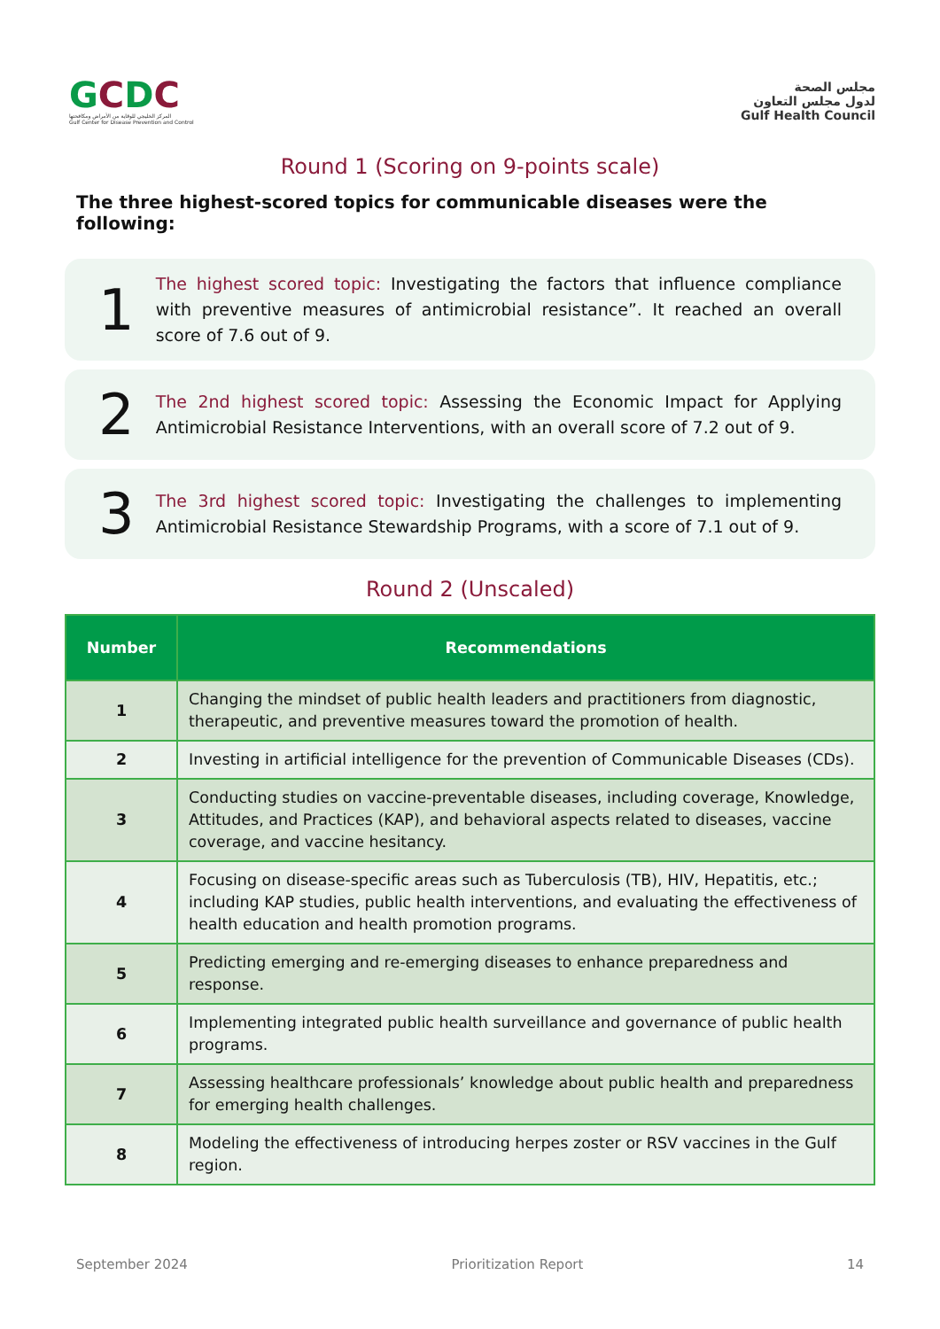GCDC
المركز الخليجي للوقاية من الأمراض ومكافحتها
Gulf Center for Disease Prevention and Control
مجلس الصحة
لدول مجلس التعاون
Gulf Health Council
Round 1 (Scoring on 9-points scale)
The three highest-scored topics for communicable diseases were the following:
1
The highest scored topic: Investigating the factors that influence compliance with preventive measures of antimicrobial resistance”. It reached an overall score of 7.6 out of 9.
2
The 2nd highest scored topic: Assessing the Economic Impact for Applying Antimicrobial Resistance Interventions, with an overall score of 7.2 out of 9.
3
The 3rd highest scored topic: Investigating the challenges to implementing Antimicrobial Resistance Stewardship Programs, with a score of 7.1 out of 9.
Round 2 (Unscaled)
| Number | Recommendations |
| --- | --- |
| 1 | Changing the mindset of public health leaders and practitioners from diagnostic, therapeutic, and preventive measures toward the promotion of health. |
| 2 | Investing in artificial intelligence for the prevention of Communicable Diseases (CDs). |
| 3 | Conducting studies on vaccine-preventable diseases, including coverage, Knowledge, Attitudes, and Practices (KAP), and behavioral aspects related to diseases, vaccine coverage, and vaccine hesitancy. |
| 4 | Focusing on disease-specific areas such as Tuberculosis (TB), HIV, Hepatitis, etc.; including KAP studies, public health interventions, and evaluating the effectiveness of health education and health promotion programs. |
| 5 | Predicting emerging and re-emerging diseases to enhance preparedness and response. |
| 6 | Implementing integrated public health surveillance and governance of public health programs. |
| 7 | Assessing healthcare professionals’ knowledge about public health and preparedness for emerging health challenges. |
| 8 | Modeling the effectiveness of introducing herpes zoster or RSV vaccines in the Gulf region. |
September 2024 Prioritization Report 14